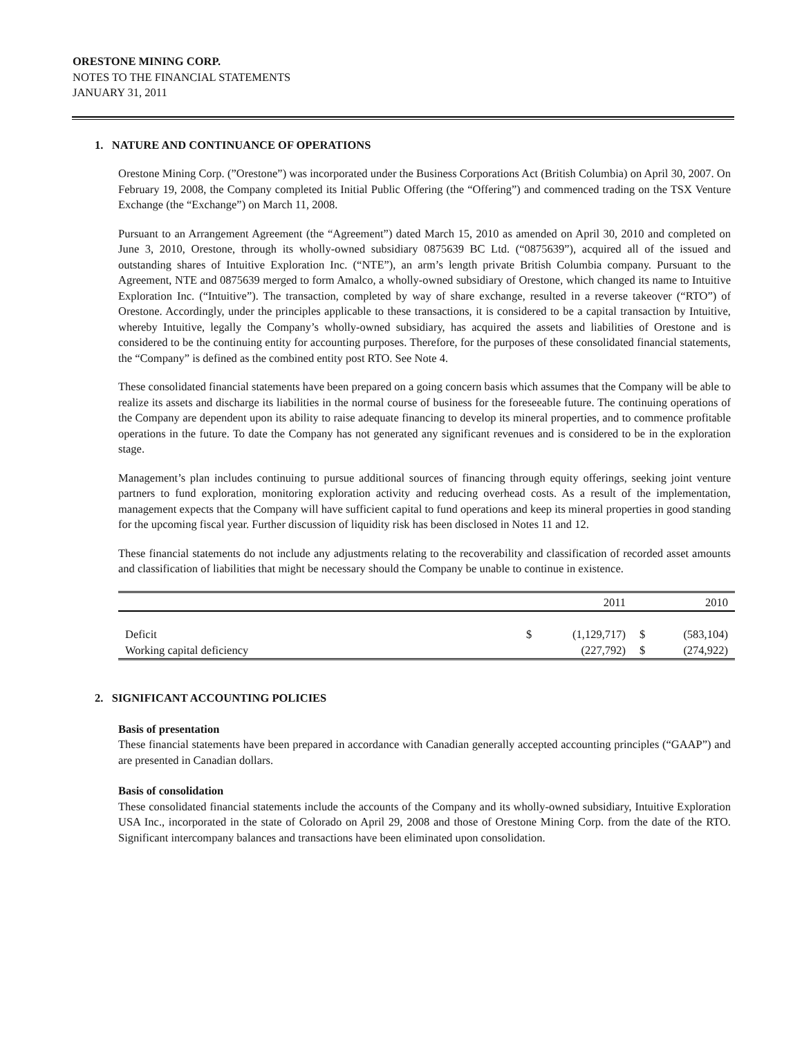ORESTONE MINING CORP.
NOTES TO THE FINANCIAL STATEMENTS
JANUARY 31, 2011
1. NATURE AND CONTINUANCE OF OPERATIONS
Orestone Mining Corp. (”Orestone”) was incorporated under the Business Corporations Act (British Columbia) on April 30, 2007. On February 19, 2008, the Company completed its Initial Public Offering (the “Offering”) and commenced trading on the TSX Venture Exchange (the “Exchange”) on March 11, 2008.
Pursuant to an Arrangement Agreement (the “Agreement”) dated March 15, 2010 as amended on April 30, 2010 and completed on June 3, 2010, Orestone, through its wholly-owned subsidiary 0875639 BC Ltd. (“0875639”), acquired all of the issued and outstanding shares of Intuitive Exploration Inc. (“NTE”), an arm’s length private British Columbia company. Pursuant to the Agreement, NTE and 0875639 merged to form Amalco, a wholly-owned subsidiary of Orestone, which changed its name to Intuitive Exploration Inc. (“Intuitive”). The transaction, completed by way of share exchange, resulted in a reverse takeover (“RTO”) of Orestone. Accordingly, under the principles applicable to these transactions, it is considered to be a capital transaction by Intuitive, whereby Intuitive, legally the Company’s wholly-owned subsidiary, has acquired the assets and liabilities of Orestone and is considered to be the continuing entity for accounting purposes. Therefore, for the purposes of these consolidated financial statements, the “Company” is defined as the combined entity post RTO. See Note 4.
These consolidated financial statements have been prepared on a going concern basis which assumes that the Company will be able to realize its assets and discharge its liabilities in the normal course of business for the foreseeable future. The continuing operations of the Company are dependent upon its ability to raise adequate financing to develop its mineral properties, and to commence profitable operations in the future. To date the Company has not generated any significant revenues and is considered to be in the exploration stage.
Management’s plan includes continuing to pursue additional sources of financing through equity offerings, seeking joint venture partners to fund exploration, monitoring exploration activity and reducing overhead costs. As a result of the implementation, management expects that the Company will have sufficient capital to fund operations and keep its mineral properties in good standing for the upcoming fiscal year. Further discussion of liquidity risk has been disclosed in Notes 11 and 12.
These financial statements do not include any adjustments relating to the recoverability and classification of recorded asset amounts and classification of liabilities that might be necessary should the Company be unable to continue in existence.
| | | 2011 | | 2010 |
| --- | --- | --- | --- | --- |
| Deficit | $ | (1,129,717) | $ | (583,104) |
| Working capital deficiency | | (227,792) | $ | (274,922) |
2. SIGNIFICANT ACCOUNTING POLICIES
Basis of presentation
These financial statements have been prepared in accordance with Canadian generally accepted accounting principles (“GAAP”) and are presented in Canadian dollars.
Basis of consolidation
These consolidated financial statements include the accounts of the Company and its wholly-owned subsidiary, Intuitive Exploration USA Inc., incorporated in the state of Colorado on April 29, 2008 and those of Orestone Mining Corp. from the date of the RTO. Significant intercompany balances and transactions have been eliminated upon consolidation.